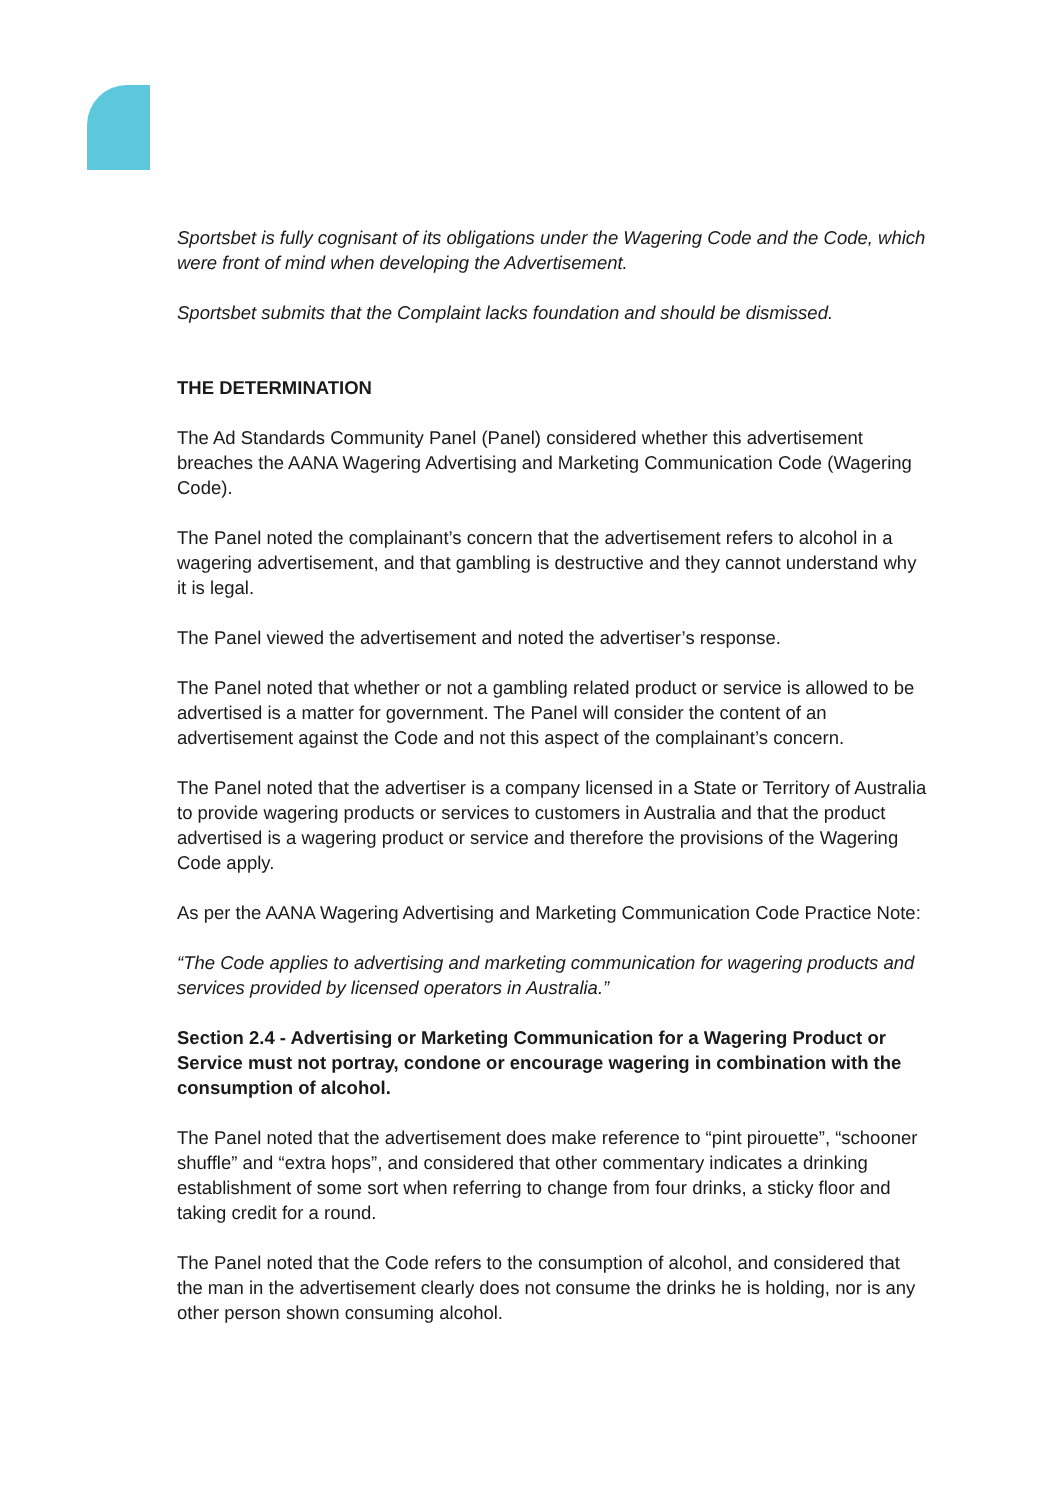Sportsbet is fully cognisant of its obligations under the Wagering Code and the Code, which were front of mind when developing the Advertisement.
Sportsbet submits that the Complaint lacks foundation and should be dismissed.
THE DETERMINATION
The Ad Standards Community Panel (Panel) considered whether this advertisement breaches the AANA Wagering Advertising and Marketing Communication Code (Wagering Code).
The Panel noted the complainant’s concern that the advertisement refers to alcohol in a wagering advertisement, and that gambling is destructive and they cannot understand why it is legal.
The Panel viewed the advertisement and noted the advertiser’s response.
The Panel noted that whether or not a gambling related product or service is allowed to be advertised is a matter for government. The Panel will consider the content of an advertisement against the Code and not this aspect of the complainant’s concern.
The Panel noted that the advertiser is a company licensed in a State or Territory of Australia to provide wagering products or services to customers in Australia and that the product advertised is a wagering product or service and therefore the provisions of the Wagering Code apply.
As per the AANA Wagering Advertising and Marketing Communication Code Practice Note:
“The Code applies to advertising and marketing communication for wagering products and services provided by licensed operators in Australia.”
Section 2.4 - Advertising or Marketing Communication for a Wagering Product or Service must not portray, condone or encourage wagering in combination with the consumption of alcohol.
The Panel noted that the advertisement does make reference to “pint pirouette”, “schooner shuffle” and “extra hops”, and considered that other commentary indicates a drinking establishment of some sort when referring to change from four drinks, a sticky floor and taking credit for a round.
The Panel noted that the Code refers to the consumption of alcohol, and considered that the man in the advertisement clearly does not consume the drinks he is holding, nor is any other person shown consuming alcohol.